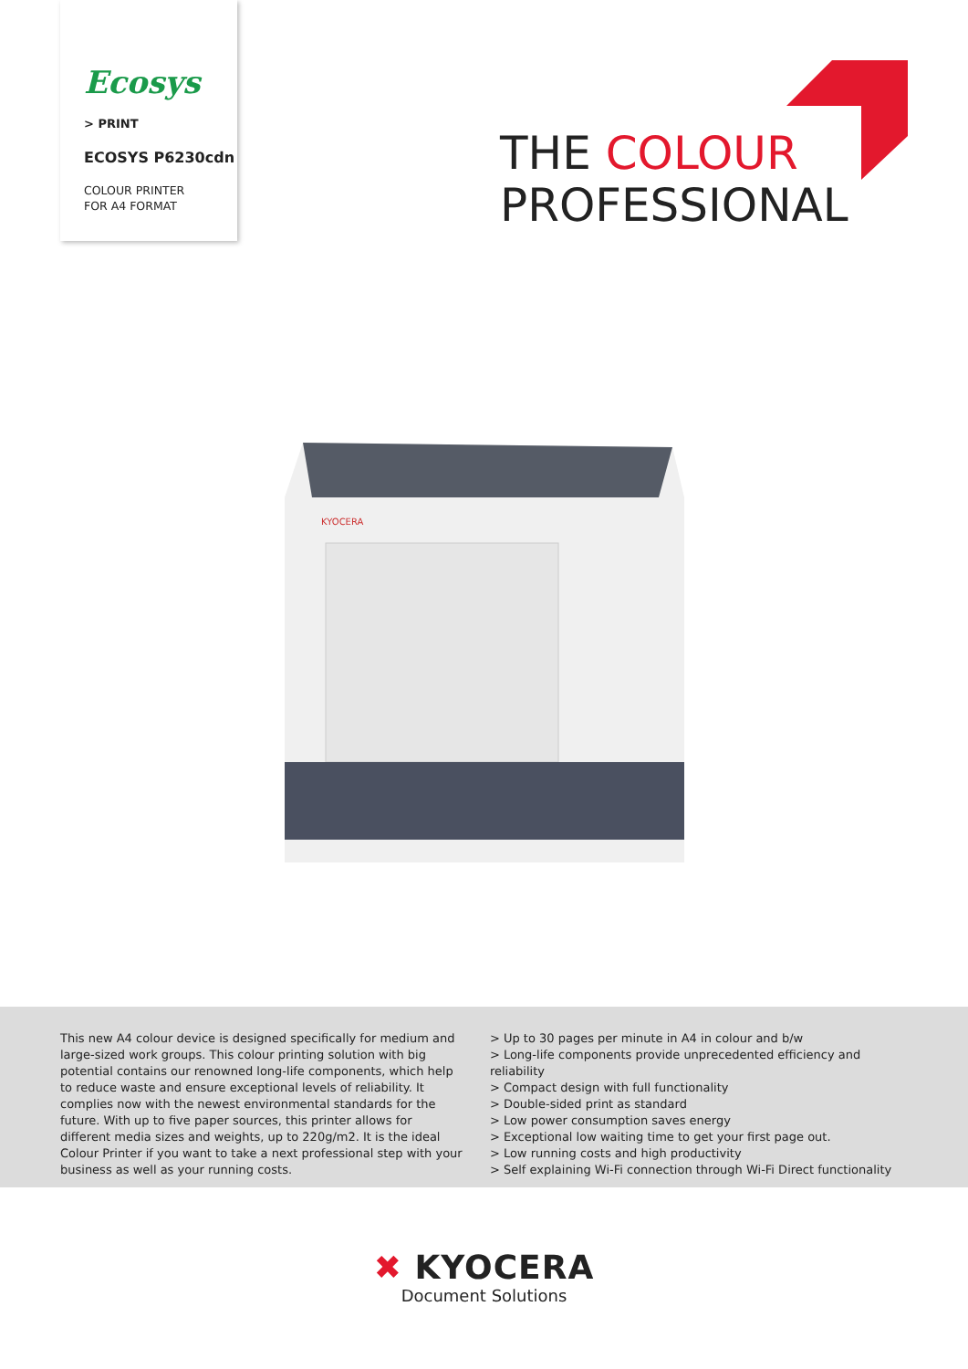Ecosys
> PRINT
ECOSYS P6230cdn
COLOUR PRINTER
FOR A4 FORMAT
THE COLOUR
PROFESSIONAL
KYOCERA
This new A4 colour device is designed specifically for medium and large-sized work groups. This colour printing solution with big potential contains our renowned long-life components, which help to reduce waste and ensure exceptional levels of reliability. It complies now with the newest environmental standards for the future. With up to five paper sources, this printer allows for different media sizes and weights, up to 220g/m2. It is the ideal Colour Printer if you want to take a next professional step with your business as well as your running costs.
> Up to 30 pages per minute in A4 in colour and b/w
> Long-life components provide unprecedented efficiency and reliability
> Compact design with full functionality
> Double-sided print as standard
> Low power consumption saves energy
> Exceptional low waiting time to get your first page out.
> Low running costs and high productivity
> Self explaining Wi-Fi connection through Wi-Fi Direct functionality
✖ KYOCERA
Document Solutions